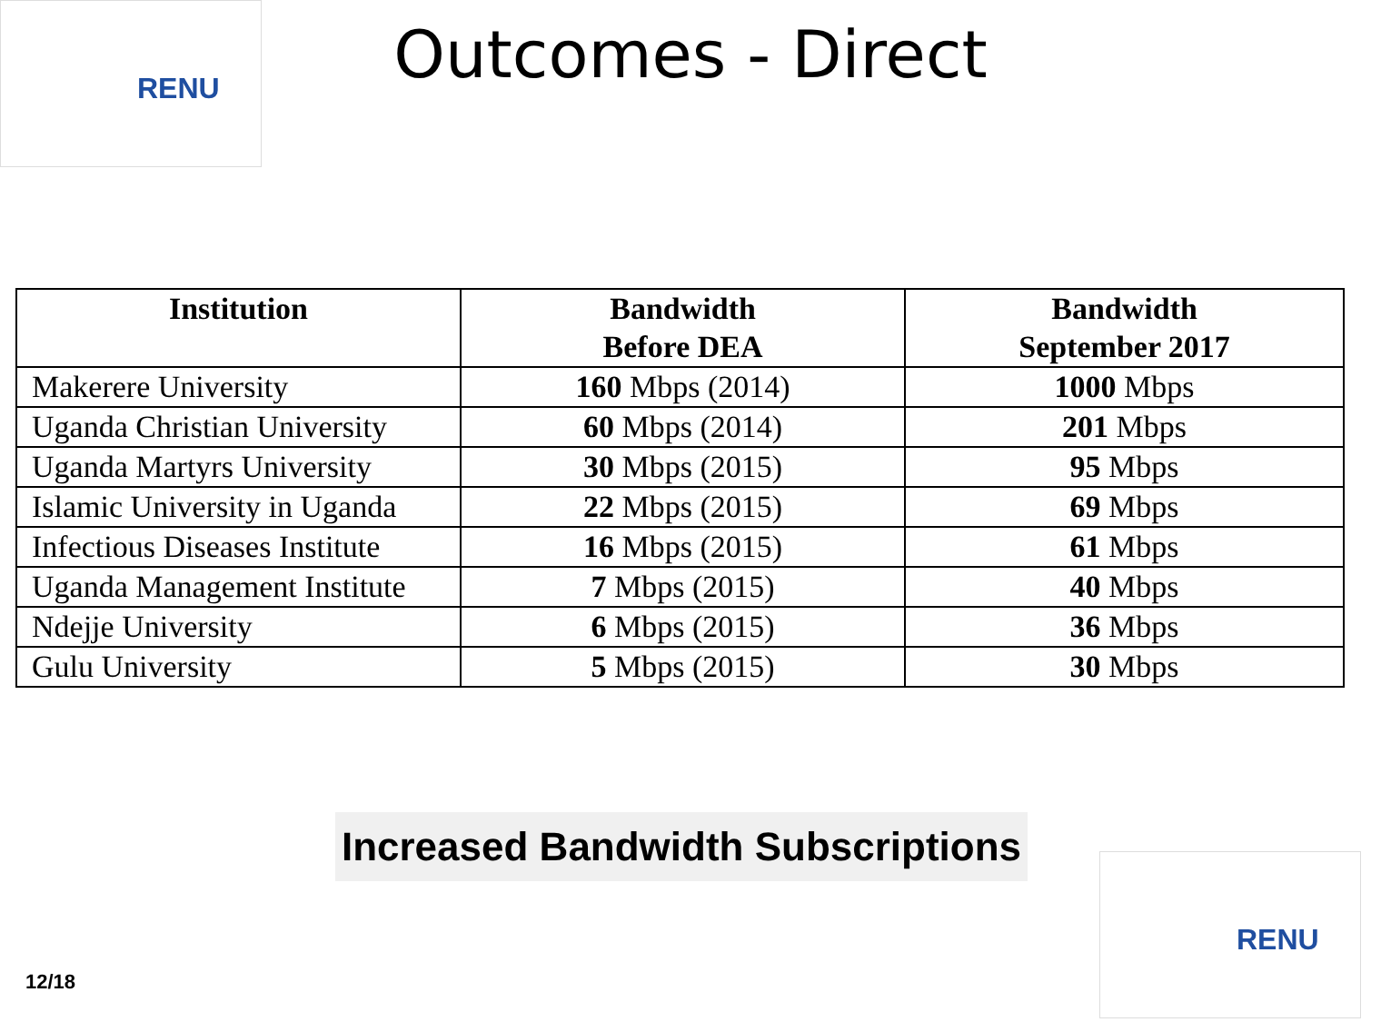RENU
Outcomes - Direct
| Institution | Bandwidth Before DEA | Bandwidth September 2017 |
| --- | --- | --- |
| Makerere University | 160 Mbps (2014) | 1000 Mbps |
| Uganda Christian University | 60 Mbps (2014) | 201 Mbps |
| Uganda Martyrs University | 30 Mbps (2015) | 95 Mbps |
| Islamic University in Uganda | 22 Mbps (2015) | 69 Mbps |
| Infectious Diseases Institute | 16 Mbps (2015) | 61 Mbps |
| Uganda Management Institute | 7 Mbps (2015) | 40 Mbps |
| Ndejje University | 6 Mbps (2015) | 36 Mbps |
| Gulu University | 5 Mbps (2015) | 30 Mbps |
Increased Bandwidth Subscriptions
12/18
RENU